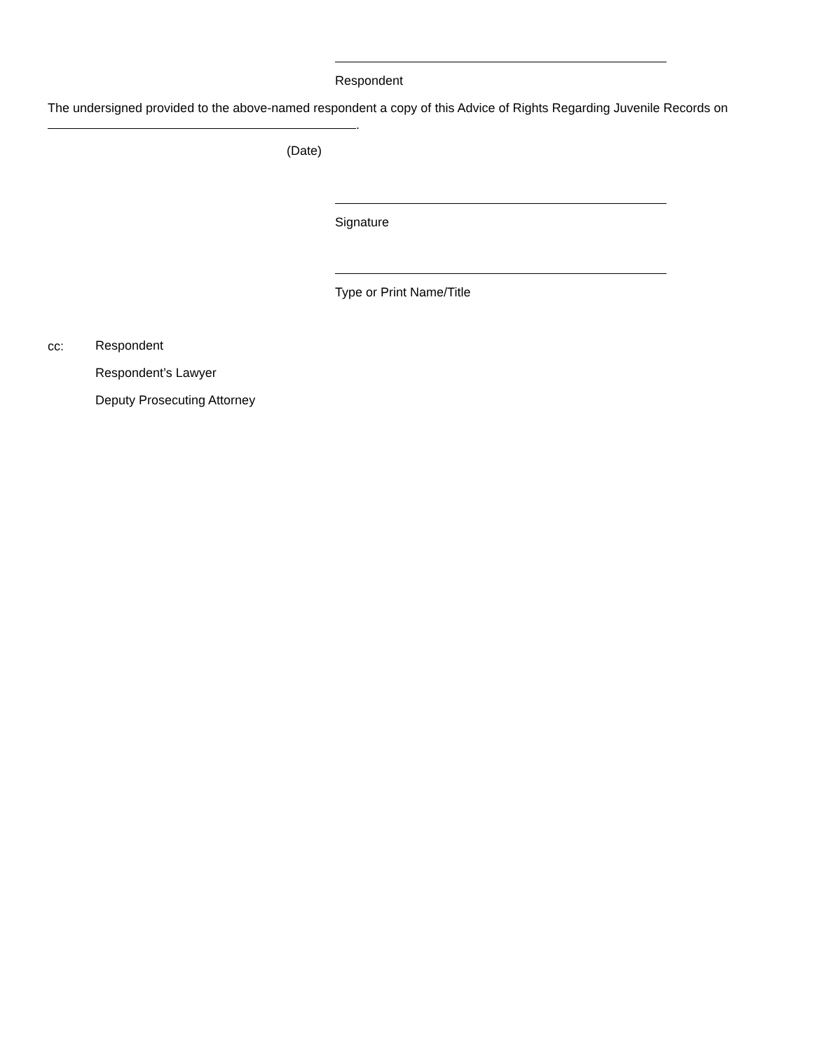Respondent
The undersigned provided to the above-named respondent a copy of this Advice of Rights Regarding Juvenile Records on
.
(Date)
Signature
Type or Print Name/Title
cc:
Respondent
Respondent’s Lawyer
Deputy Prosecuting Attorney